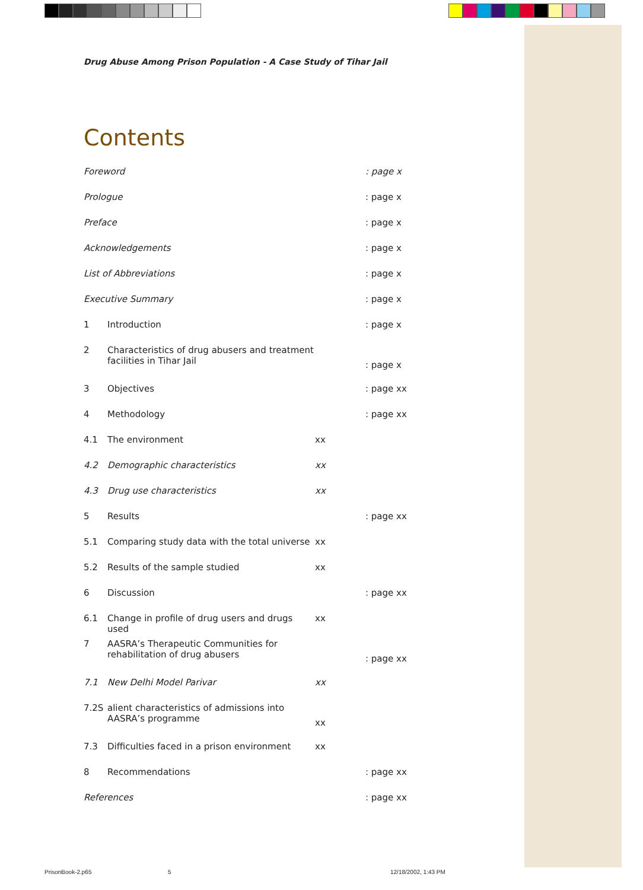Drug Abuse Among Prison Population - A Case Study of Tihar Jail
Contents
Foreword: page x
Prologue: page x
Preface: page x
Acknowledgements: page x
List of Abbreviations: page x
Executive Summary: page x
1 Introduction : page x
2 Characteristics of drug abusers and treatment facilities in Tihar Jail : page x
3 Objectives : page xx
4 Methodology : page xx
4.1 The environment xx
4.2 Demographic characteristics xx
4.3 Drug use characteristics xx
5 Results : page xx
5.1 Comparing study data with the total universe xx
5.2 Results of the sample studied xx
6 Discussion : page xx
6.1 Change in profile of drug users and drugs used xx
7 AASRA’s Therapeutic Communities for rehabilitation of drug abusers : page xx
7.1 New Delhi Model Parivar xx
7.2S alient characteristics of admissions into AASRA’s programme xx
7.3 Difficulties faced in a prison environment xx
8 Recommendations : page xx
References: page xx
PrisonBook-2.p65 5 12/18/2002, 1:43 PM